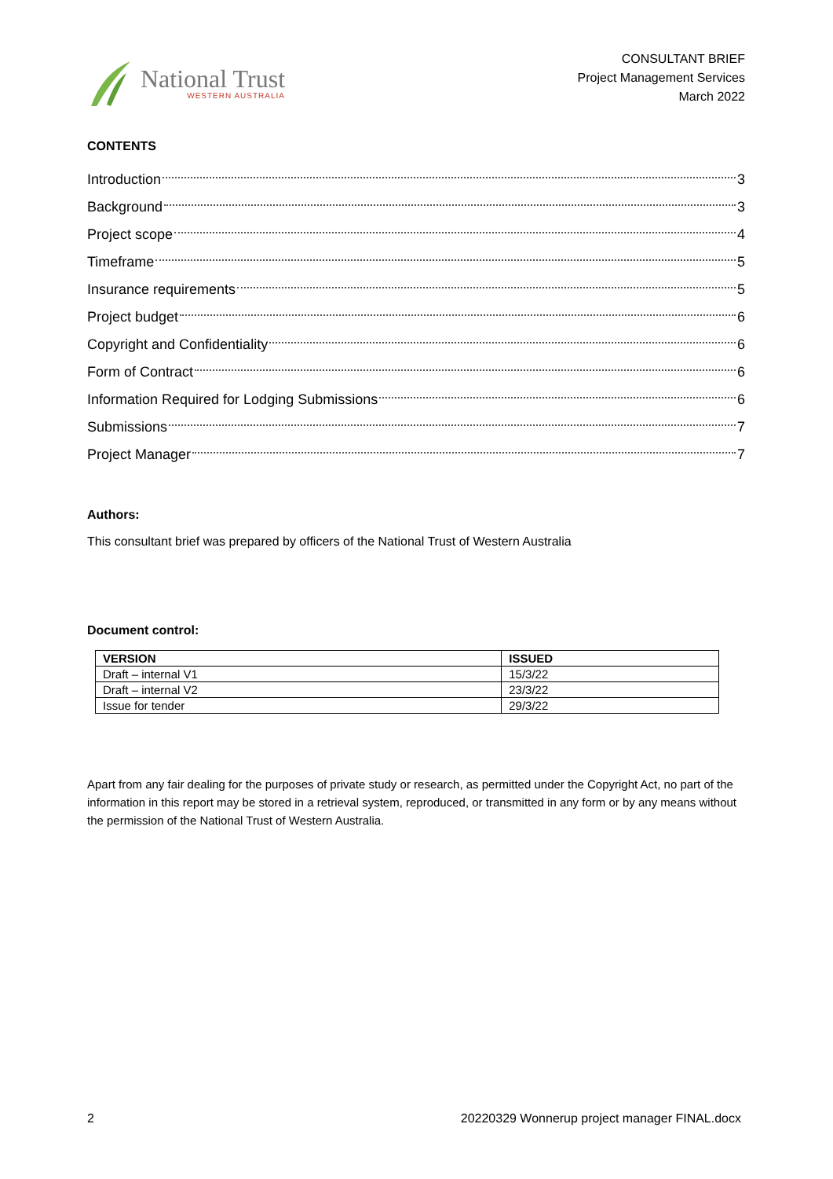National Trust
WESTERN AUSTRALIA
CONSULTANT BRIEF
Project Management Services
March 2022
CONTENTS
Introduction 3
Background 3
Project scope 4
Timeframe 5
Insurance requirements 5
Project budget 6
Copyright and Confidentiality 6
Form of Contract 6
Information Required for Lodging Submissions 6
Submissions 7
Project Manager 7
Authors:
This consultant brief was prepared by officers of the National Trust of Western Australia
Document control:
| VERSION | ISSUED |
| --- | --- |
| Draft – internal V1 | 15/3/22 |
| Draft – internal V2 | 23/3/22 |
| Issue for tender | 29/3/22 |
Apart from any fair dealing for the purposes of private study or research, as permitted under the Copyright Act, no part of the information in this report may be stored in a retrieval system, reproduced, or transmitted in any form or by any means without the permission of the National Trust of Western Australia.
2 20220329 Wonnerup project manager FINAL.docx